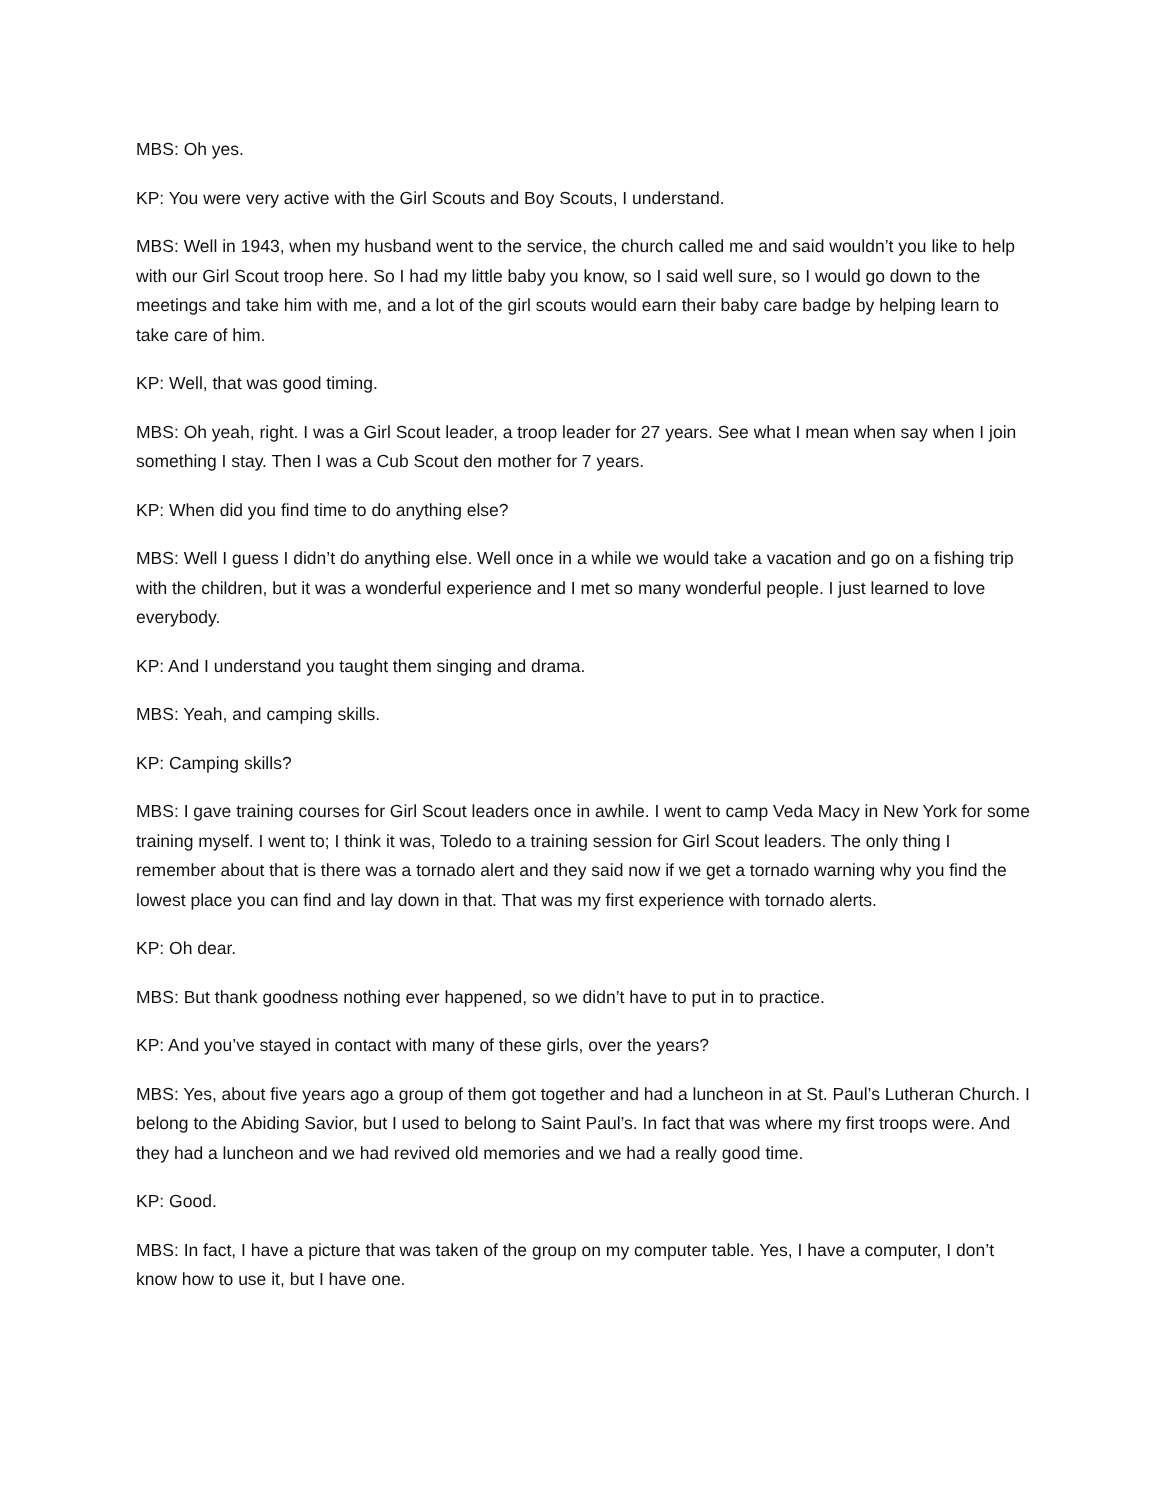MBS: Oh yes.
KP: You were very active with the Girl Scouts and Boy Scouts, I understand.
MBS: Well in 1943, when my husband went to the service, the church called me and said wouldn’t you like to help with our Girl Scout troop here. So I had my little baby you know, so I said well sure, so I would go down to the meetings and take him with me, and a lot of the girl scouts would earn their baby care badge by helping learn to take care of him.
KP: Well, that was good timing.
MBS: Oh yeah, right. I was a Girl Scout leader, a troop leader for 27 years. See what I mean when say when I join something I stay. Then I was a Cub Scout den mother for 7 years.
KP: When did you find time to do anything else?
MBS: Well I guess I didn’t do anything else. Well once in a while we would take a vacation and go on a fishing trip with the children, but it was a wonderful experience and I met so many wonderful people. I just learned to love everybody.
KP: And I understand you taught them singing and drama.
MBS: Yeah, and camping skills.
KP: Camping skills?
MBS: I gave training courses for Girl Scout leaders once in awhile. I went to camp Veda Macy in New York for some training myself. I went to; I think it was, Toledo to a training session for Girl Scout leaders. The only thing I remember about that is there was a tornado alert and they said now if we get a tornado warning why you find the lowest place you can find and lay down in that. That was my first experience with tornado alerts.
KP: Oh dear.
MBS: But thank goodness nothing ever happened, so we didn’t have to put in to practice.
KP: And you’ve stayed in contact with many of these girls, over the years?
MBS: Yes, about five years ago a group of them got together and had a luncheon in at St. Paul’s Lutheran Church. I belong to the Abiding Savior, but I used to belong to Saint Paul’s. In fact that was where my first troops were. And they had a luncheon and we had revived old memories and we had a really good time.
KP: Good.
MBS: In fact, I have a picture that was taken of the group on my computer table. Yes, I have a computer, I don’t know how to use it, but I have one.